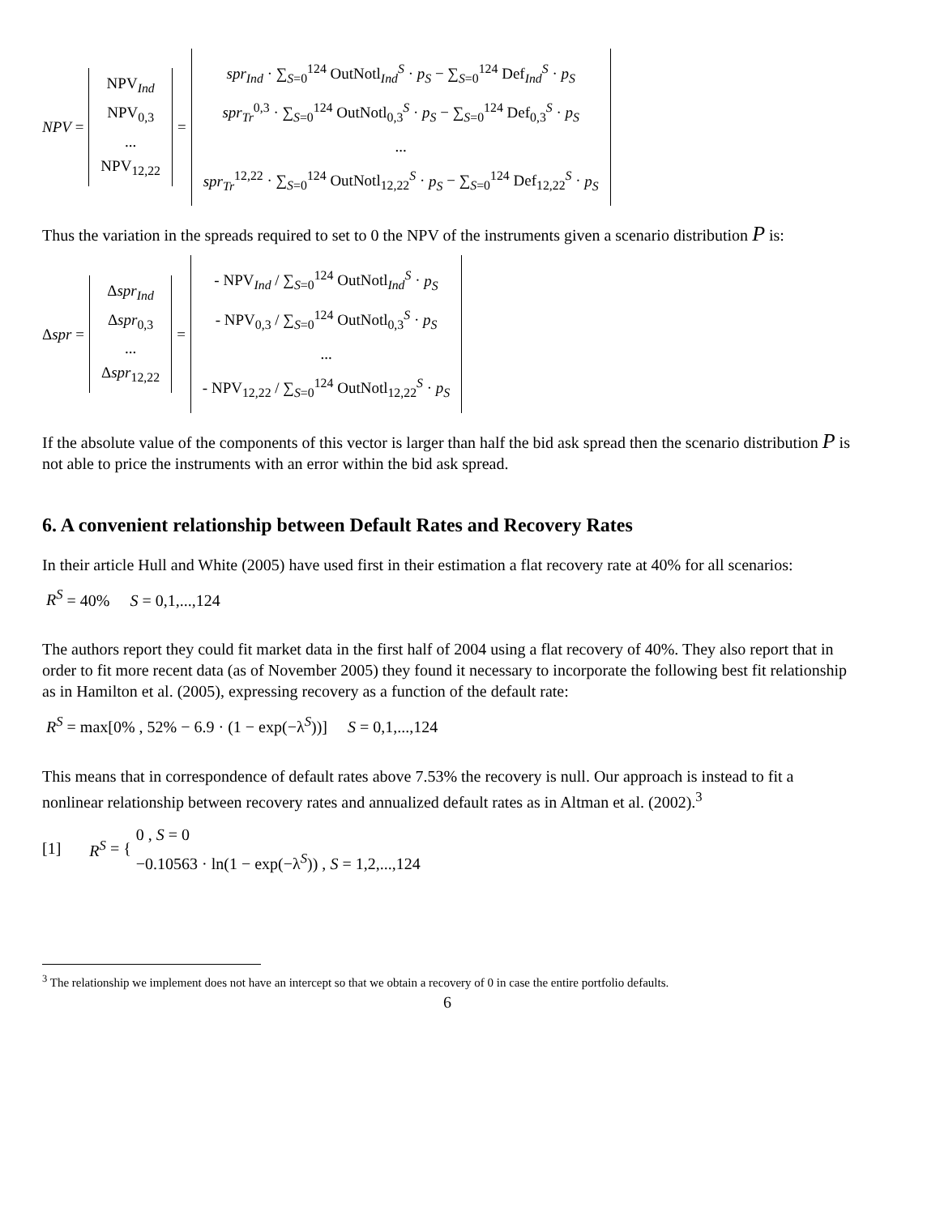NPV =
NPV<sub>Ind</sub>
NPV<sub>0,3</sub>
...
NPV<sub>12,22</sub>
=
spr<sub>Ind</sub> · ∑<sub>S=0</sub><sup>124</sup> OutNotl<sub>Ind</sub><sup>S</sup> · p<sub>S</sub> − ∑<sub>S=0</sub><sup>124</sup> Def<sub>Ind</sub><sup>S</sup> · p<sub>S</sub>
spr<sub>Tr</sub><sup>0,3</sup> · ∑<sub>S=0</sub><sup>124</sup> OutNotl<sub>0,3</sub><sup>S</sup> · p<sub>S</sub> − ∑<sub>S=0</sub><sup>124</sup> Def<sub>0,3</sub><sup>S</sup> · p<sub>S</sub>
...
spr<sub>Tr</sub><sup>12,22</sup> · ∑<sub>S=0</sub><sup>124</sup> OutNotl<sub>12,22</sub><sup>S</sup> · p<sub>S</sub> − ∑<sub>S=0</sub><sup>124</sup> Def<sub>12,22</sub><sup>S</sup> · p<sub>S</sub>
Thus the variation in the spreads required to set to 0 the NPV of the instruments given a scenario distribution P is:
Δ spr =
Δspr<sub>Ind</sub>
Δspr<sub>0,3</sub>
...
Δspr<sub>12,22</sub>
=
- NPV<sub>Ind</sub> / ∑<sub>S=0</sub><sup>124</sup> OutNotl<sub>Ind</sub><sup>S</sup> · p<sub>S</sub>
- NPV<sub>0,3</sub> / ∑<sub>S=0</sub><sup>124</sup> OutNotl<sub>0,3</sub><sup>S</sup> · p<sub>S</sub>
...
- NPV<sub>12,22</sub> / ∑<sub>S=0</sub><sup>124</sup> OutNotl<sub>12,22</sub><sup>S</sup> · p<sub>S</sub>
If the absolute value of the components of this vector is larger than half the bid ask spread then the scenario distribution P is not able to price the instruments with an error within the bid ask spread.
6. A convenient relationship between Default Rates and Recovery Rates
In their article Hull and White (2005) have used first in their estimation a flat recovery rate at 40% for all scenarios:
R<sup>S</sup> = 40% S = 0,1,...,124
The authors report they could fit market data in the first half of 2004 using a flat recovery of 40%. They also report that in order to fit more recent data (as of November 2005) they found it necessary to incorporate the following best fit relationship as in Hamilton et al. (2005), expressing recovery as a function of the default rate:
R<sup>S</sup> = max[0% , 52% − 6.9 · (1 − exp(−λ<sup>S</sup>))] S = 0,1,...,124
This means that in correspondence of default rates above 7.53% the recovery is null. Our approach is instead to fit a nonlinear relationship between recovery rates and annualized default rates as in Altman et al. (2002).<sup>3</sup>
[1] R<sup>S</sup> = {
0 , S = 0
−0.10563 · ln(1 − exp(−λ<sup>S</sup>)) , S = 1,2,...,124
<sup>3</sup> The relationship we implement does not have an intercept so that we obtain a recovery of 0 in case the entire portfolio defaults.
6